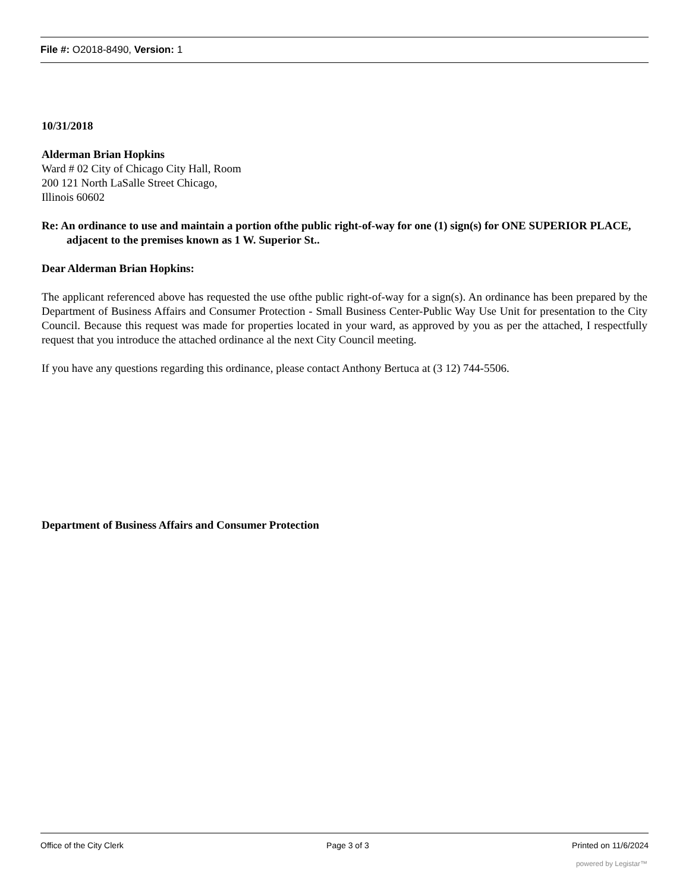File #: O2018-8490, Version: 1
10/31/2018
Alderman Brian Hopkins
Ward # 02 City of Chicago City Hall, Room
200 121 North LaSalle Street Chicago,
Illinois 60602
Re: An ordinance to use and maintain a portion ofthe public right-of-way for one (1) sign(s) for ONE SUPERIOR PLACE, adjacent to the premises known as 1 W. Superior St..
Dear Alderman Brian Hopkins:
The applicant referenced above has requested the use ofthe public right-of-way for a sign(s). An ordinance has been prepared by the Department of Business Affairs and Consumer Protection - Small Business Center-Public Way Use Unit for presentation to the City Council. Because this request was made for properties located in your ward, as approved by you as per the attached, I respectfully request that you introduce the attached ordinance al the next City Council meeting.
If you have any questions regarding this ordinance, please contact Anthony Bertuca at (3 12) 744-5506.
Department of Business Affairs and Consumer Protection
Office of the City Clerk Page 3 of 3 Printed on 11/6/2024
powered by Legistar™